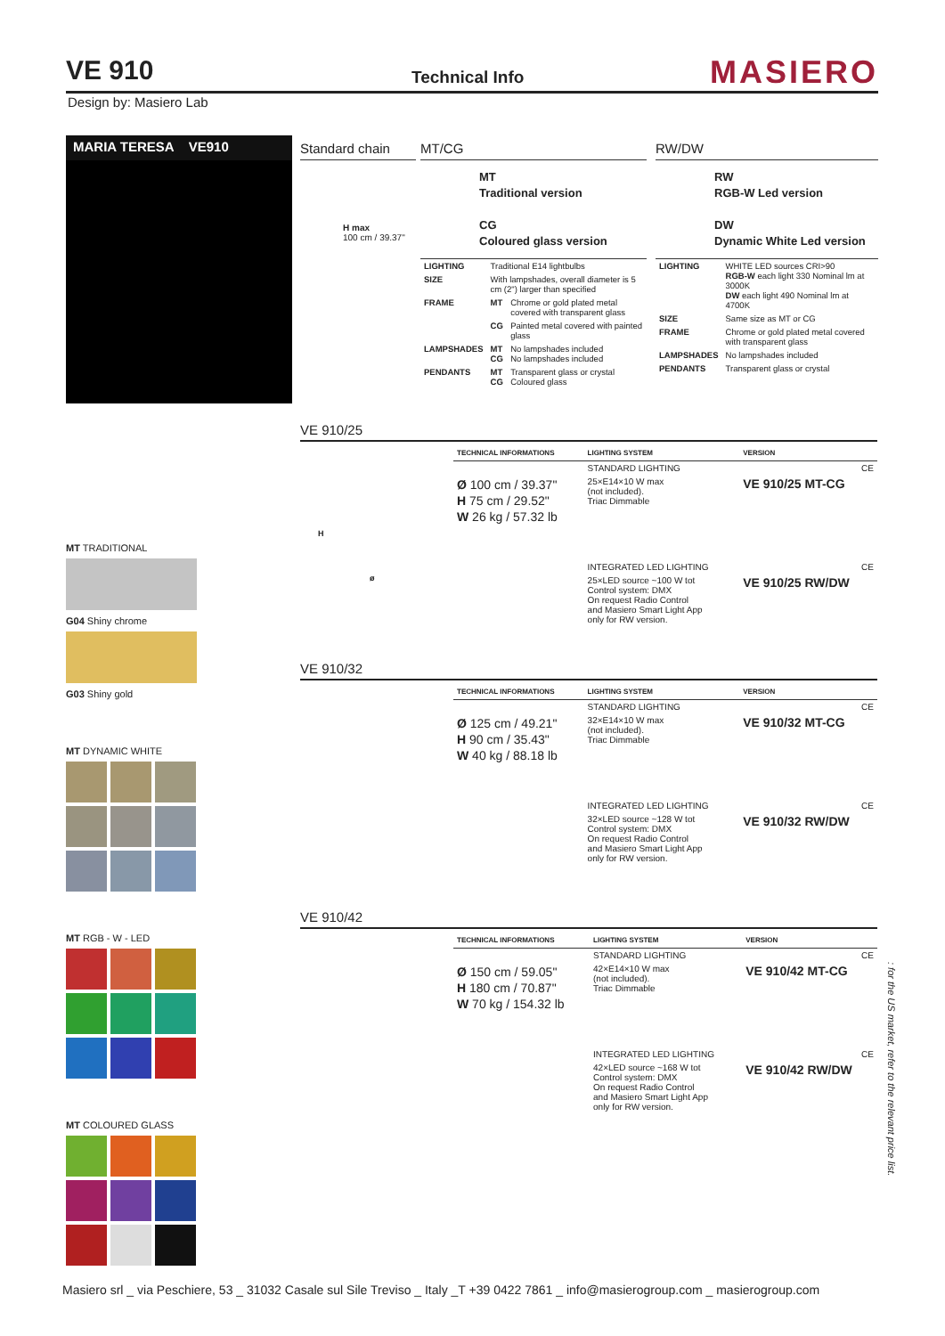VE 910 Technical Info MASIERO
Design by: Masiero Lab
MARIA TERESA VE910
MT TRADITIONAL
G04 Shiny chrome
G03 Shiny gold
MT DYNAMIC WHITE
MT RGB - W - LED
MT COLOURED GLASS
Standard chain
H max
100 cm / 39.37"
MT/CG
MT
Traditional version
CG
Coloured glass version
| LIGHTING | Traditional E14 lightbulbs | |
| SIZE | With lampshades, overall diameter is 5 cm (2") larger than specified | |
| FRAME | MT | Chrome or gold plated metal covered with transparent glass |
| | CG | Painted metal covered with painted glass |
| LAMPSHADES | MT CG | No lampshades included No lampshades included |
| PENDANTS | MT CG | Transparent glass or crystal Coloured glass |
RW/DW
RW
RGB-W Led version
DW
Dynamic White Led version
| LIGHTING | WHITE LED sources CRI>90 RGB-W each light 330 Nominal lm at 3000K DW each light 490 Nominal lm at 4700K |
| SIZE | Same size as MT or CG |
| FRAME | Chrome or gold plated metal covered with transparent glass |
| LAMPSHADES | No lampshades included |
| PENDANTS | Transparent glass or crystal |
VE 910/25
H
ø
| TECHNICAL INFORMATIONS | LIGHTING SYSTEM | VERSION |
| --- | --- | --- |
| | STANDARD LIGHTING | CE |
| Ø 100 cm / 39.37" H 75 cm / 29.52" W 26 kg / 57.32 lb | 25×E14×10 W max (not included). Triac Dimmable | VE 910/25 MT-CG |
| | INTEGRATED LED LIGHTING | CE |
| | 25×LED source ~100 W tot Control system: DMX On request Radio Control and Masiero Smart Light App only for RW version. | VE 910/25 RW/DW |
VE 910/32
| TECHNICAL INFORMATIONS | LIGHTING SYSTEM | VERSION |
| --- | --- | --- |
| | STANDARD LIGHTING | CE |
| Ø 125 cm / 49.21" H 90 cm / 35.43" W 40 kg / 88.18 lb | 32×E14×10 W max (not included). Triac Dimmable | VE 910/32 MT-CG |
| | INTEGRATED LED LIGHTING | CE |
| | 32×LED source ~128 W tot Control system: DMX On request Radio Control and Masiero Smart Light App only for RW version. | VE 910/32 RW/DW |
VE 910/42
| TECHNICAL INFORMATIONS | LIGHTING SYSTEM | VERSION |
| --- | --- | --- |
| | STANDARD LIGHTING | CE |
| Ø 150 cm / 59.05" H 180 cm / 70.87" W 70 kg / 154.32 lb | 42×E14×10 W max (not included). Triac Dimmable | VE 910/42 MT-CG |
| | INTEGRATED LED LIGHTING | CE |
| | 42×LED source ~168 W tot Control system: DMX On request Radio Control and Masiero Smart Light App only for RW version. | VE 910/42 RW/DW |
: for the US market, refer to the relevant price list.
Masiero srl _ via Peschiere, 53 _ 31032 Casale sul Sile Treviso _ Italy _T +39 0422 7861 _ info@masierogroup.com _ masierogroup.com